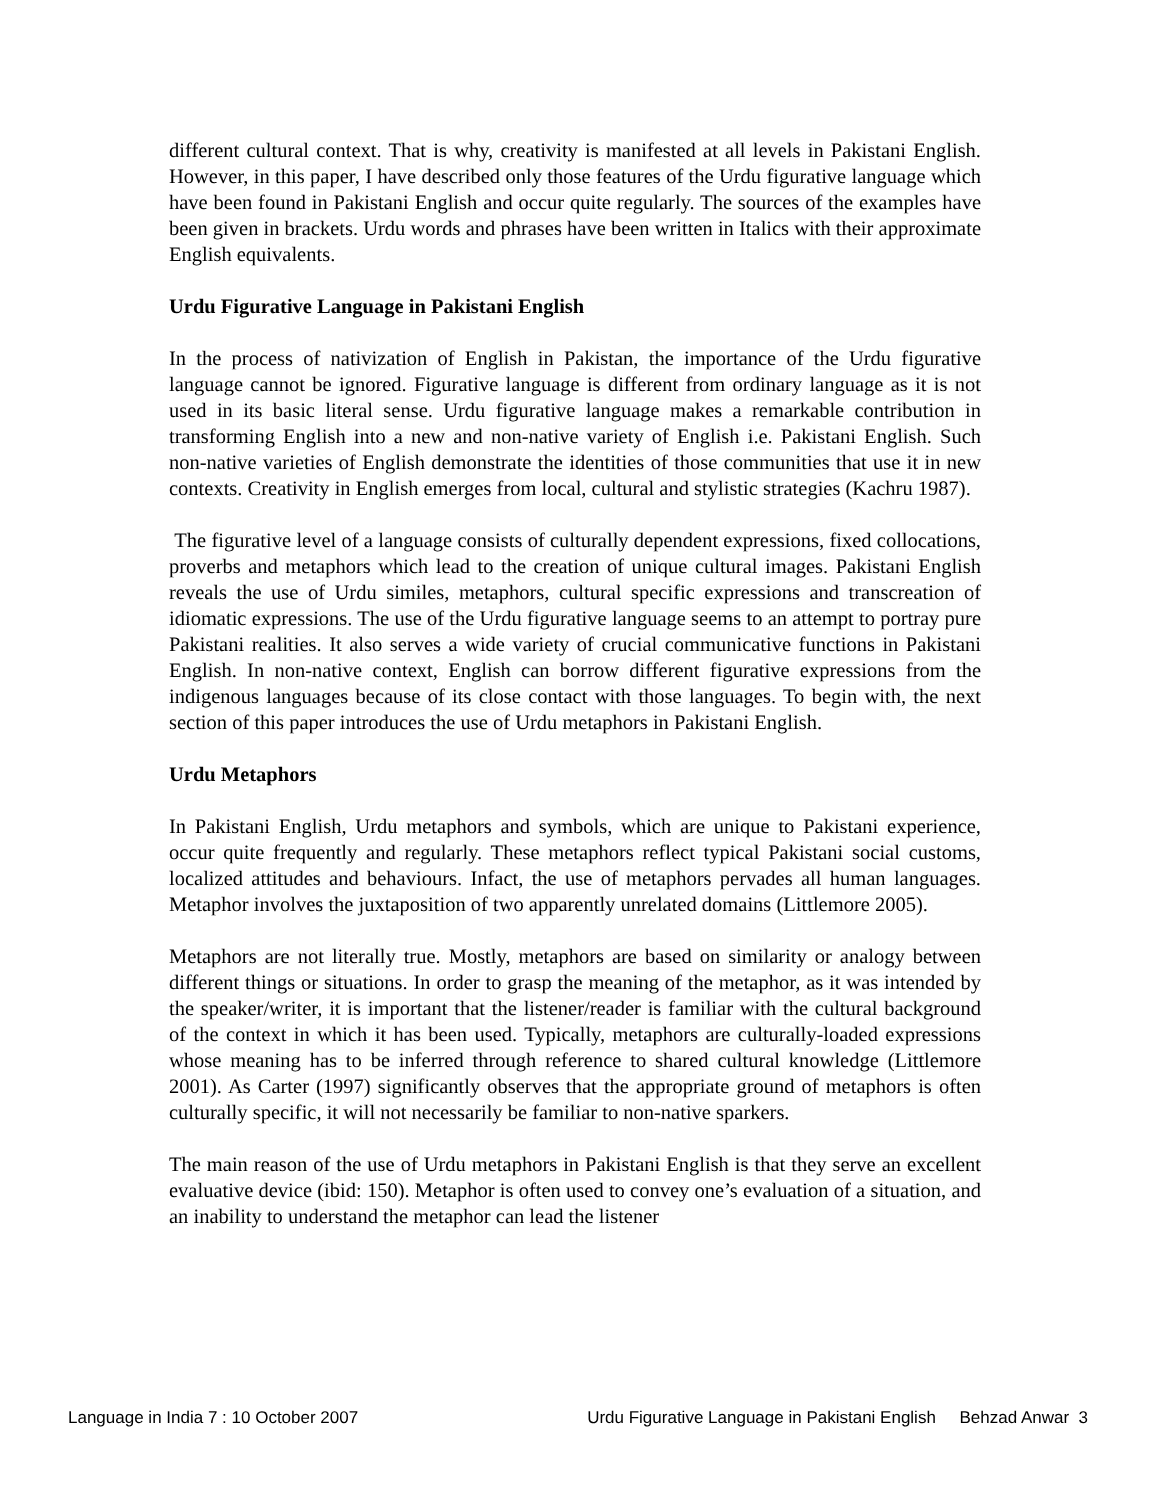different cultural context. That is why, creativity is manifested at all levels in Pakistani English. However, in this paper, I have described only those features of the Urdu figurative language which have been found in Pakistani English and occur quite regularly. The sources of the examples have been given in brackets. Urdu words and phrases have been written in Italics with their approximate English equivalents.
Urdu Figurative Language in Pakistani English
In the process of nativization of English in Pakistan, the importance of the Urdu figurative language cannot be ignored. Figurative language is different from ordinary language as it is not used in its basic literal sense. Urdu figurative language makes a remarkable contribution in transforming English into a new and non-native variety of English i.e. Pakistani English. Such non-native varieties of English demonstrate the identities of those communities that use it in new contexts. Creativity in English emerges from local, cultural and stylistic strategies (Kachru 1987).
The figurative level of a language consists of culturally dependent expressions, fixed collocations, proverbs and metaphors which lead to the creation of unique cultural images. Pakistani English reveals the use of Urdu similes, metaphors, cultural specific expressions and transcreation of idiomatic expressions. The use of the Urdu figurative language seems to an attempt to portray pure Pakistani realities. It also serves a wide variety of crucial communicative functions in Pakistani English. In non-native context, English can borrow different figurative expressions from the indigenous languages because of its close contact with those languages. To begin with, the next section of this paper introduces the use of Urdu metaphors in Pakistani English.
Urdu Metaphors
In Pakistani English, Urdu metaphors and symbols, which are unique to Pakistani experience, occur quite frequently and regularly. These metaphors reflect typical Pakistani social customs, localized attitudes and behaviours. Infact, the use of metaphors pervades all human languages. Metaphor involves the juxtaposition of two apparently unrelated domains (Littlemore 2005).
Metaphors are not literally true. Mostly, metaphors are based on similarity or analogy between different things or situations. In order to grasp the meaning of the metaphor, as it was intended by the speaker/writer, it is important that the listener/reader is familiar with the cultural background of the context in which it has been used. Typically, metaphors are culturally-loaded expressions whose meaning has to be inferred through reference to shared cultural knowledge (Littlemore 2001). As Carter (1997) significantly observes that the appropriate ground of metaphors is often culturally specific, it will not necessarily be familiar to non-native sparkers.
The main reason of the use of Urdu metaphors in Pakistani English is that they serve an excellent evaluative device (ibid: 150). Metaphor is often used to convey one’s evaluation of a situation, and an inability to understand the metaphor can lead the listener
Language in India 7 : 10 October 2007 Urdu Figurative Language in Pakistani English Behzad Anwar 3